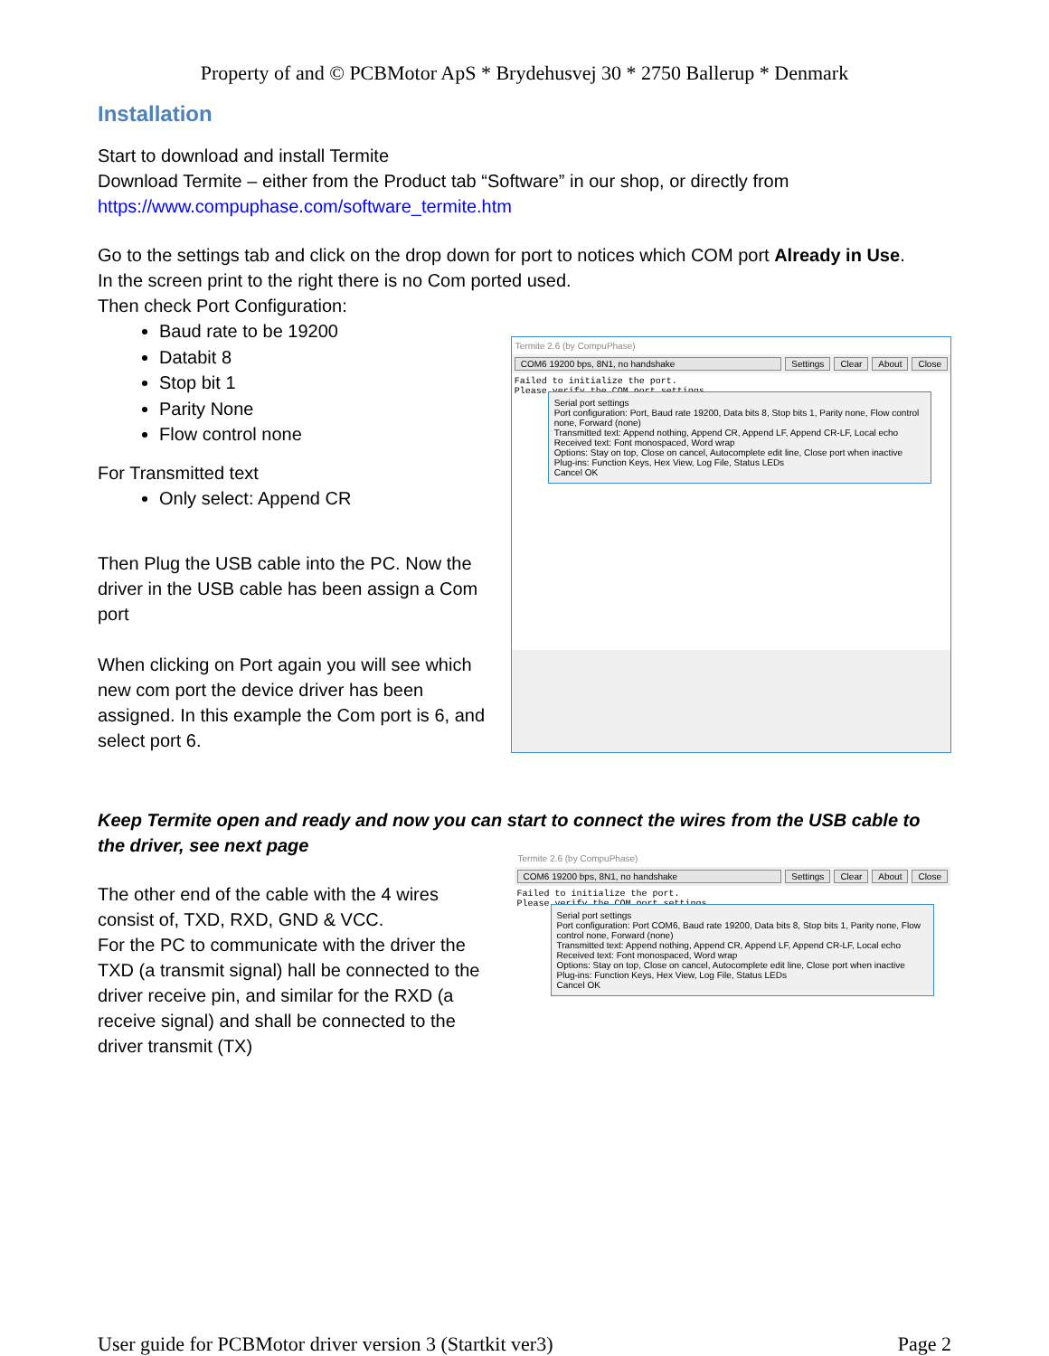Property of and © PCBMotor ApS * Brydehusvej 30 * 2750 Ballerup * Denmark
Installation
Start to download and install Termite
Download Termite – either from the Product tab “Software” in our shop, or directly from
https://www.compuphase.com/software_termite.htm
Go to the settings tab and click on the drop down for port to notices which COM port Already in Use.
In the screen print to the right there is no Com ported used.
Then check Port Configuration:
Baud rate to be 19200
Databit 8
Stop bit 1
Parity None
Flow control none
For Transmitted text
Only select: Append CR
Then Plug the USB cable into the PC. Now the driver in the USB cable has been assign a Com port
When clicking on Port again you will see which new com port the device driver has been assigned. In this example the Com port is 6, and select port 6.
Termite 2.6 (by CompuPhase)
COM6 19200 bps, 8N1, no handshake Settings Clear About Close
Failed to initialize the port.
Please verify the COM port settings
Serial port settings
Port configuration: Port, Baud rate 19200, Data bits 8, Stop bits 1, Parity none, Flow control none, Forward (none)
Transmitted text: Append nothing, Append CR, Append LF, Append CR-LF, Local echo
Received text: Font monospaced, Word wrap
Options: Stay on top, Close on cancel, Autocomplete edit line, Close port when inactive
Plug-ins: Function Keys, Hex View, Log File, Status LEDs
Cancel OK
Keep Termite open and ready and now you can start to connect the wires from the USB cable to the driver, see next page
The other end of the cable with the 4 wires consist of, TXD, RXD, GND & VCC.
For the PC to communicate with the driver the TXD (a transmit signal) hall be connected to the driver receive pin, and similar for the RXD (a receive signal) and shall be connected to the driver transmit (TX)
Termite 2.6 (by CompuPhase)
COM6 19200 bps, 8N1, no handshake Settings Clear About Close
Failed to initialize the port.
Please verify the COM port settings
Serial port settings
Port configuration: Port COM6, Baud rate 19200, Data bits 8, Stop bits 1, Parity none, Flow control none, Forward (none)
Transmitted text: Append nothing, Append CR, Append LF, Append CR-LF, Local echo
Received text: Font monospaced, Word wrap
Options: Stay on top, Close on cancel, Autocomplete edit line, Close port when inactive
Plug-ins: Function Keys, Hex View, Log File, Status LEDs
Cancel OK
User guide for PCBMotor driver version 3 (Startkit ver3) Page 2